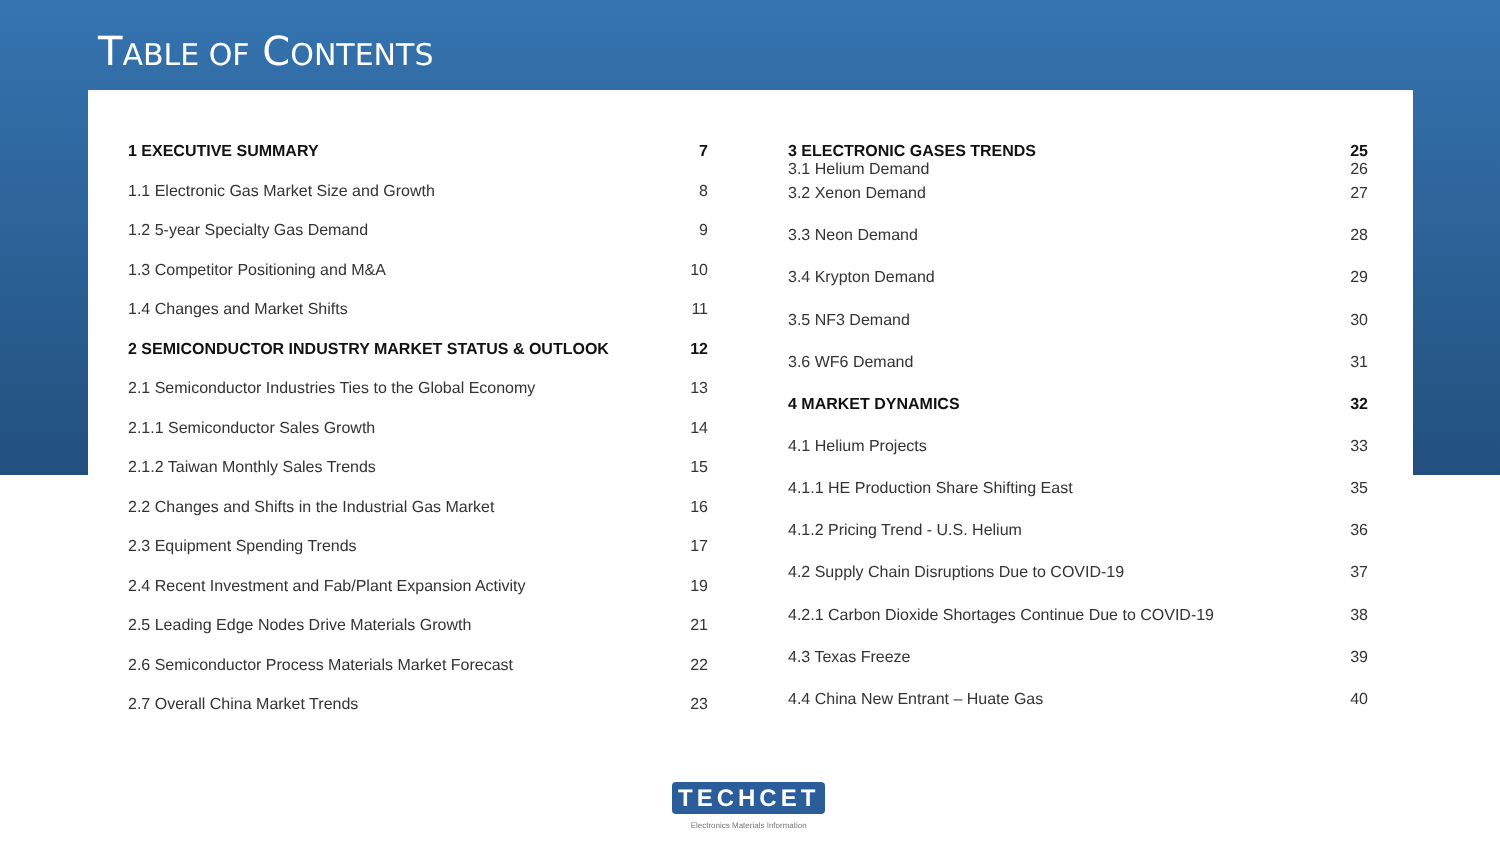TABLE OF CONTENTS
| 1 EXECUTIVE SUMMARY | 7 |
| 1.1 Electronic Gas Market Size and Growth | 8 |
| 1.2 5-year Specialty Gas Demand | 9 |
| 1.3 Competitor Positioning and M&A | 10 |
| 1.4 Changes and Market Shifts | 11 |
| 2 SEMICONDUCTOR INDUSTRY MARKET STATUS & OUTLOOK | 12 |
| 2.1 Semiconductor Industries Ties to the Global Economy | 13 |
| 2.1.1 Semiconductor Sales Growth | 14 |
| 2.1.2 Taiwan Monthly Sales Trends | 15 |
| 2.2 Changes and Shifts in the Industrial Gas Market | 16 |
| 2.3 Equipment Spending Trends | 17 |
| 2.4 Recent Investment and Fab/Plant Expansion Activity | 19 |
| 2.5 Leading Edge Nodes Drive Materials Growth | 21 |
| 2.6 Semiconductor Process Materials Market Forecast | 22 |
| 2.7 Overall China Market Trends | 23 |
| 3 ELECTRONIC GASES TRENDS 3.1 Helium Demand | 25 26 |
| 3.2 Xenon Demand | 27 |
| 3.3 Neon Demand | 28 |
| 3.4 Krypton Demand | 29 |
| 3.5 NF3 Demand | 30 |
| 3.6 WF6 Demand | 31 |
| 4 MARKET DYNAMICS | 32 |
| 4.1 Helium Projects | 33 |
| 4.1.1 HE Production Share Shifting East | 35 |
| 4.1.2 Pricing Trend - U.S. Helium | 36 |
| 4.2 Supply Chain Disruptions Due to COVID-19 | 37 |
| 4.2.1 Carbon Dioxide Shortages Continue Due to COVID-19 | 38 |
| 4.3 Texas Freeze | 39 |
| 4.4 China New Entrant – Huate Gas | 40 |
TECHCET
Electronics Materials Information